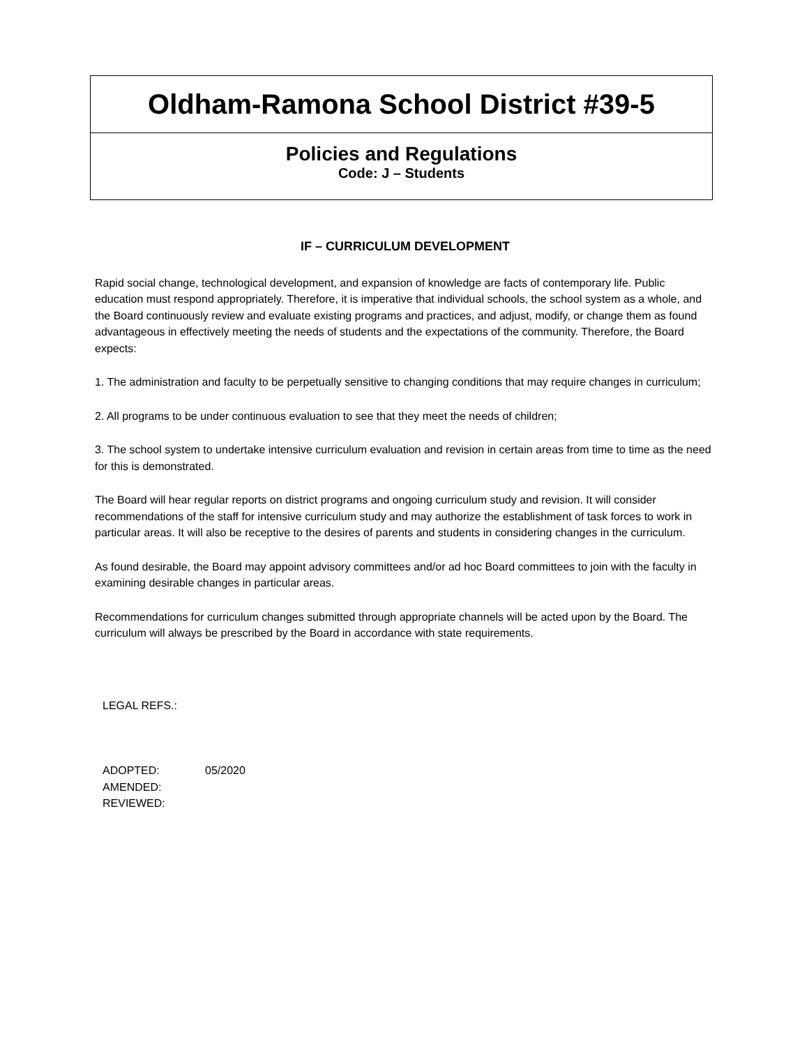Oldham-Ramona School District #39-5
Policies and Regulations
Code: J – Students
IF – CURRICULUM DEVELOPMENT
Rapid social change, technological development, and expansion of knowledge are facts of contemporary life. Public education must respond appropriately. Therefore, it is imperative that individual schools, the school system as a whole, and the Board continuously review and evaluate existing programs and practices, and adjust, modify, or change them as found advantageous in effectively meeting the needs of students and the expectations of the community. Therefore, the Board expects:
1. The administration and faculty to be perpetually sensitive to changing conditions that may require changes in curriculum;
2. All programs to be under continuous evaluation to see that they meet the needs of children;
3. The school system to undertake intensive curriculum evaluation and revision in certain areas from time to time as the need for this is demonstrated.
The Board will hear regular reports on district programs and ongoing curriculum study and revision. It will consider recommendations of the staff for intensive curriculum study and may authorize the establishment of task forces to work in particular areas. It will also be receptive to the desires of parents and students in considering changes in the curriculum.
As found desirable, the Board may appoint advisory committees and/or ad hoc Board committees to join with the faculty in examining desirable changes in particular areas.
Recommendations for curriculum changes submitted through appropriate channels will be acted upon by the Board. The curriculum will always be prescribed by the Board in accordance with state requirements.
LEGAL REFS.:
| ADOPTED: | 05/2020 |
| AMENDED: | |
| REVIEWED: | |